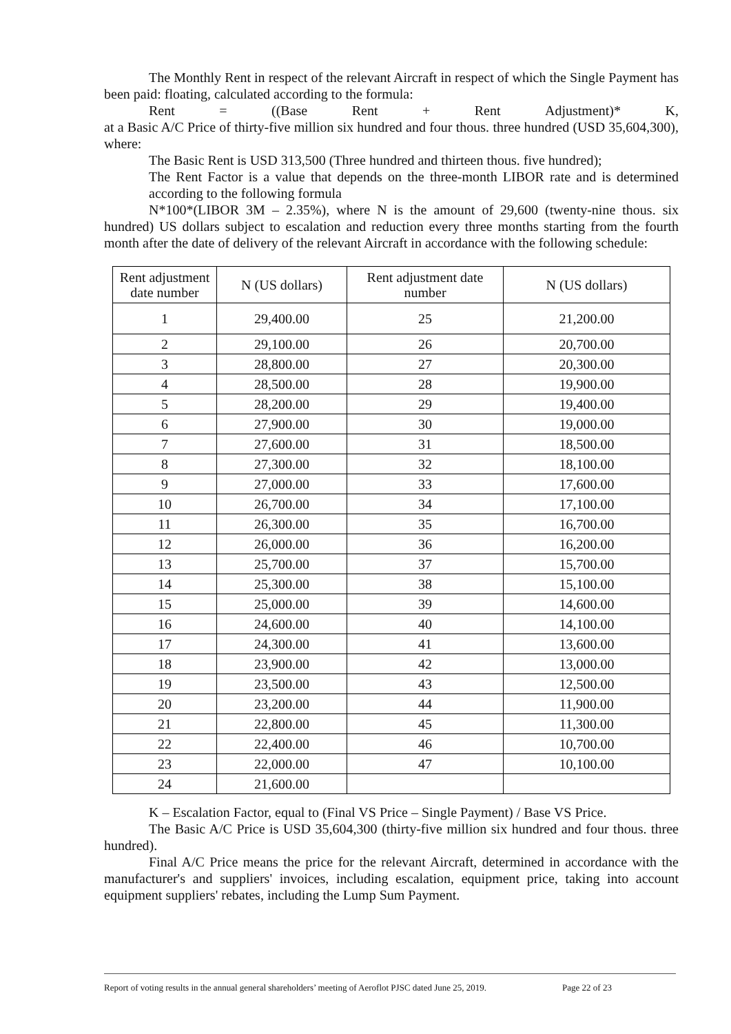The Monthly Rent in respect of the relevant Aircraft in respect of which the Single Payment has been paid: floating, calculated according to the formula:
Rent = ((Base Rent + Rent Adjustment)* K,
at a Basic A/C Price of thirty-five million six hundred and four thous. three hundred (USD 35,604,300), where:
The Basic Rent is USD 313,500 (Three hundred and thirteen thous. five hundred);
The Rent Factor is a value that depends on the three-month LIBOR rate and is determined according to the following formula
N*100*(LIBOR 3M – 2.35%), where N is the amount of 29,600 (twenty-nine thous. six hundred) US dollars subject to escalation and reduction every three months starting from the fourth month after the date of delivery of the relevant Aircraft in accordance with the following schedule:
| Rent adjustment date number | N (US dollars) | Rent adjustment date number | N (US dollars) |
| --- | --- | --- | --- |
| 1 | 29,400.00 | 25 | 21,200.00 |
| 2 | 29,100.00 | 26 | 20,700.00 |
| 3 | 28,800.00 | 27 | 20,300.00 |
| 4 | 28,500.00 | 28 | 19,900.00 |
| 5 | 28,200.00 | 29 | 19,400.00 |
| 6 | 27,900.00 | 30 | 19,000.00 |
| 7 | 27,600.00 | 31 | 18,500.00 |
| 8 | 27,300.00 | 32 | 18,100.00 |
| 9 | 27,000.00 | 33 | 17,600.00 |
| 10 | 26,700.00 | 34 | 17,100.00 |
| 11 | 26,300.00 | 35 | 16,700.00 |
| 12 | 26,000.00 | 36 | 16,200.00 |
| 13 | 25,700.00 | 37 | 15,700.00 |
| 14 | 25,300.00 | 38 | 15,100.00 |
| 15 | 25,000.00 | 39 | 14,600.00 |
| 16 | 24,600.00 | 40 | 14,100.00 |
| 17 | 24,300.00 | 41 | 13,600.00 |
| 18 | 23,900.00 | 42 | 13,000.00 |
| 19 | 23,500.00 | 43 | 12,500.00 |
| 20 | 23,200.00 | 44 | 11,900.00 |
| 21 | 22,800.00 | 45 | 11,300.00 |
| 22 | 22,400.00 | 46 | 10,700.00 |
| 23 | 22,000.00 | 47 | 10,100.00 |
| 24 | 21,600.00 | | |
K – Escalation Factor, equal to (Final VS Price – Single Payment) / Base VS Price.
The Basic A/C Price is USD 35,604,300 (thirty-five million six hundred and four thous. three hundred).
Final A/C Price means the price for the relevant Aircraft, determined in accordance with the manufacturer's and suppliers' invoices, including escalation, equipment price, taking into account equipment suppliers' rebates, including the Lump Sum Payment.
Report of voting results in the annual general shareholders’ meeting of Aeroflot PJSC dated June 25, 2019. Page 22 of 23